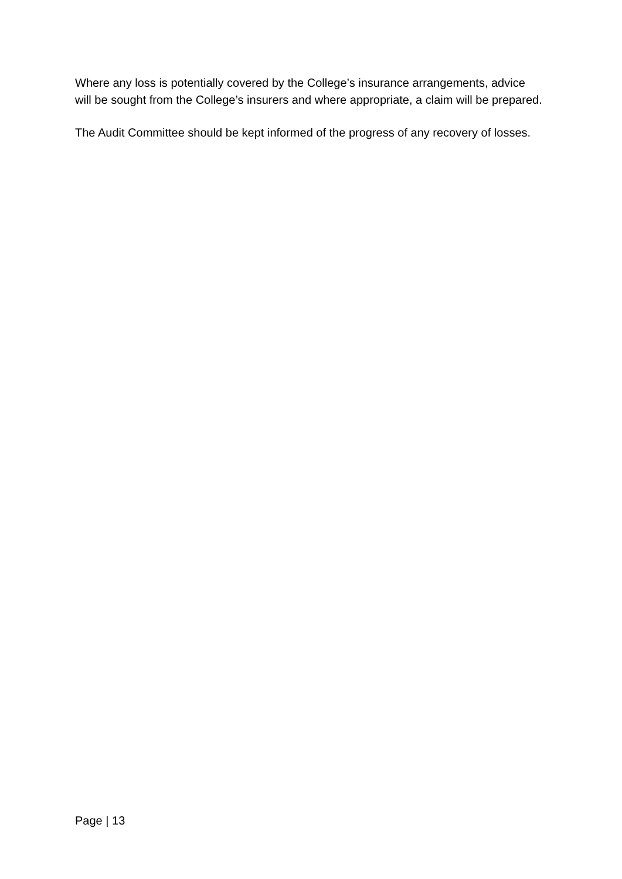Where any loss is potentially covered by the College’s insurance arrangements, advice will be sought from the College’s insurers and where appropriate, a claim will be prepared.
The Audit Committee should be kept informed of the progress of any recovery of losses.
Page | 13